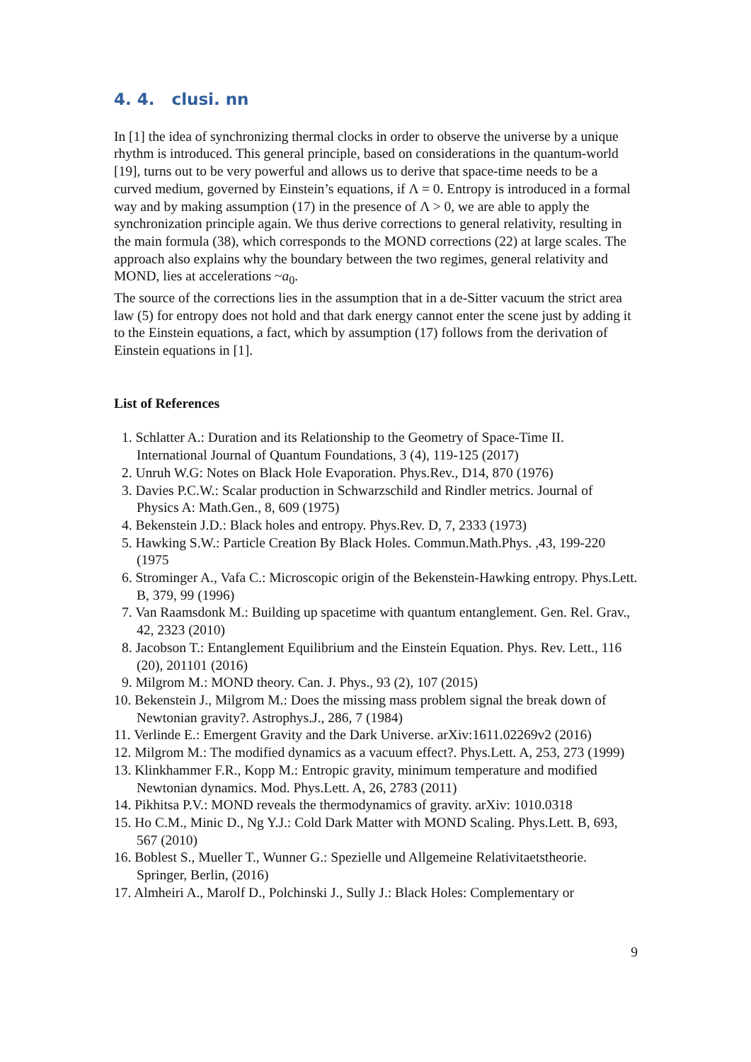4. 4. clusi. nn
In [1] the idea of synchronizing thermal clocks in order to observe the universe by a unique rhythm is introduced. This general principle, based on considerations in the quantum-world [19], turns out to be very powerful and allows us to derive that space-time needs to be a curved medium, governed by Einstein’s equations, if Λ = 0. Entropy is introduced in a formal way and by making assumption (17) in the presence of Λ > 0, we are able to apply the synchronization principle again. We thus derive corrections to general relativity, resulting in the main formula (38), which corresponds to the MOND corrections (22) at large scales. The approach also explains why the boundary between the two regimes, general relativity and MOND, lies at accelerations ~a<sub>0</sub>.
The source of the corrections lies in the assumption that in a de-Sitter vacuum the strict area law (5) for entropy does not hold and that dark energy cannot enter the scene just by adding it to the Einstein equations, a fact, which by assumption (17) follows from the derivation of Einstein equations in [1].
List of References
1. Schlatter A.: Duration and its Relationship to the Geometry of Space-Time II. International Journal of Quantum Foundations, 3 (4), 119-125 (2017)
2. Unruh W.G: Notes on Black Hole Evaporation. Phys.Rev., D14, 870 (1976)
3. Davies P.C.W.: Scalar production in Schwarzschild and Rindler metrics. Journal of Physics A: Math.Gen., 8, 609 (1975)
4. Bekenstein J.D.: Black holes and entropy. Phys.Rev. D, 7, 2333 (1973)
5. Hawking S.W.: Particle Creation By Black Holes. Commun.Math.Phys. ,43, 199-220 (1975
6. Strominger A., Vafa C.: Microscopic origin of the Bekenstein-Hawking entropy. Phys.Lett. B, 379, 99 (1996)
7. Van Raamsdonk M.: Building up spacetime with quantum entanglement. Gen. Rel. Grav., 42, 2323 (2010)
8. Jacobson T.: Entanglement Equilibrium and the Einstein Equation. Phys. Rev. Lett., 116 (20), 201101 (2016)
9. Milgrom M.: MOND theory. Can. J. Phys., 93 (2), 107 (2015)
10. Bekenstein J., Milgrom M.: Does the missing mass problem signal the break down of Newtonian gravity?. Astrophys.J., 286, 7 (1984)
11. Verlinde E.: Emergent Gravity and the Dark Universe. arXiv:1611.02269v2 (2016)
12. Milgrom M.: The modified dynamics as a vacuum effect?. Phys.Lett. A, 253, 273 (1999)
13. Klinkhammer F.R., Kopp M.: Entropic gravity, minimum temperature and modified Newtonian dynamics. Mod. Phys.Lett. A, 26, 2783 (2011)
14. Pikhitsa P.V.: MOND reveals the thermodynamics of gravity. arXiv: 1010.0318
15. Ho C.M., Minic D., Ng Y.J.: Cold Dark Matter with MOND Scaling. Phys.Lett. B, 693, 567 (2010)
16. Boblest S., Mueller T., Wunner G.: Spezielle und Allgemeine Relativitaetstheorie. Springer, Berlin, (2016)
17. Almheiri A., Marolf D., Polchinski J., Sully J.: Black Holes: Complementary or
9